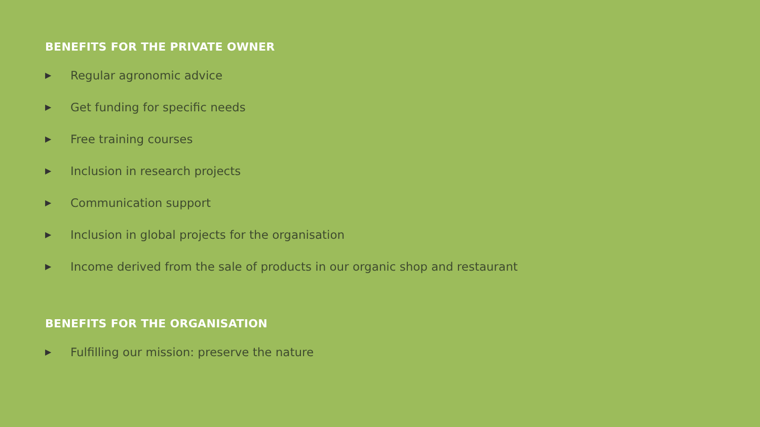BENEFITS FOR THE PRIVATE OWNER
▶ Regular agronomic advice
▶ Get funding for specific needs
▶ Free training courses
▶ Inclusion in research projects
▶ Communication support
▶ Inclusion in global projects for the organisation
▶ Income derived from the sale of products in our organic shop and restaurant
BENEFITS FOR THE ORGANISATION
▶ Fulfilling our mission: preserve the nature